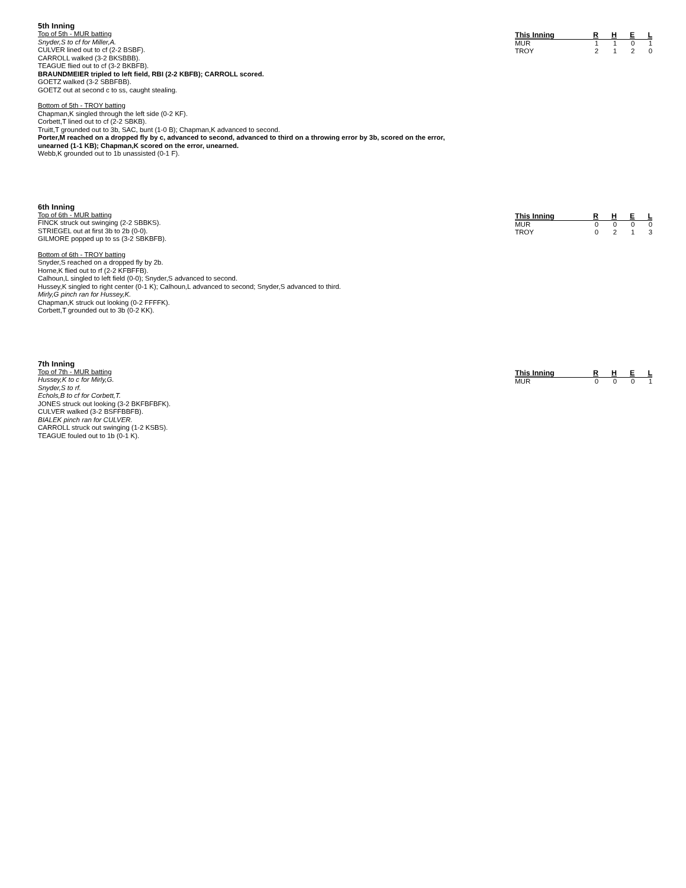5th Inning
Top of 5th - MUR batting
Snyder,S to cf for Miller,A.
CULVER lined out to cf (2-2 BSBF).
CARROLL walked (3-2 BKSBBB).
TEAGUE flied out to cf (3-2 BKBFB).
BRAUNDMEIER tripled to left field, RBI (2-2 KBFB); CARROLL scored.
GOETZ walked (3-2 SBBFBB).
GOETZ out at second c to ss, caught stealing.
Bottom of 5th - TROY batting
Chapman,K singled through the left side (0-2 KF).
Corbett,T lined out to cf (2-2 SBKB).
Truitt,T grounded out to 3b, SAC, bunt (1-0 B); Chapman,K advanced to second.
Porter,M reached on a dropped fly by c, advanced to second, advanced to third on a throwing error by 3b, scored on the error, unearned (1-1 KB); Chapman,K scored on the error, unearned.
Webb,K grounded out to 1b unassisted (0-1 F).
| This Inning | R | H | E | L |
| --- | --- | --- | --- | --- |
| MUR | 1 | 1 | 0 | 1 |
| TROY | 2 | 1 | 2 | 0 |
6th Inning
Top of 6th - MUR batting
FINCK struck out swinging (2-2 SBBKS).
STRIEGEL out at first 3b to 2b (0-0).
GILMORE popped up to ss (3-2 SBKBFB).
Bottom of 6th - TROY batting
Snyder,S reached on a dropped fly by 2b.
Horne,K flied out to rf (2-2 KFBFFB).
Calhoun,L singled to left field (0-0); Snyder,S advanced to second.
Hussey,K singled to right center (0-1 K); Calhoun,L advanced to second; Snyder,S advanced to third.
Mirly,G pinch ran for Hussey,K.
Chapman,K struck out looking (0-2 FFFFK).
Corbett,T grounded out to 3b (0-2 KK).
| This Inning | R | H | E | L |
| --- | --- | --- | --- | --- |
| MUR | 0 | 0 | 0 | 0 |
| TROY | 0 | 2 | 1 | 3 |
7th Inning
Top of 7th - MUR batting
Hussey,K to c for Mirly,G.
Snyder,S to rf.
Echols,B to cf for Corbett,T.
JONES struck out looking (3-2 BKFBFBFK).
CULVER walked (3-2 BSFFBBFB).
BIALEK pinch ran for CULVER.
CARROLL struck out swinging (1-2 KSBS).
TEAGUE fouled out to 1b (0-1 K).
| This Inning | R | H | E | L |
| --- | --- | --- | --- | --- |
| MUR | 0 | 0 | 0 | 1 |